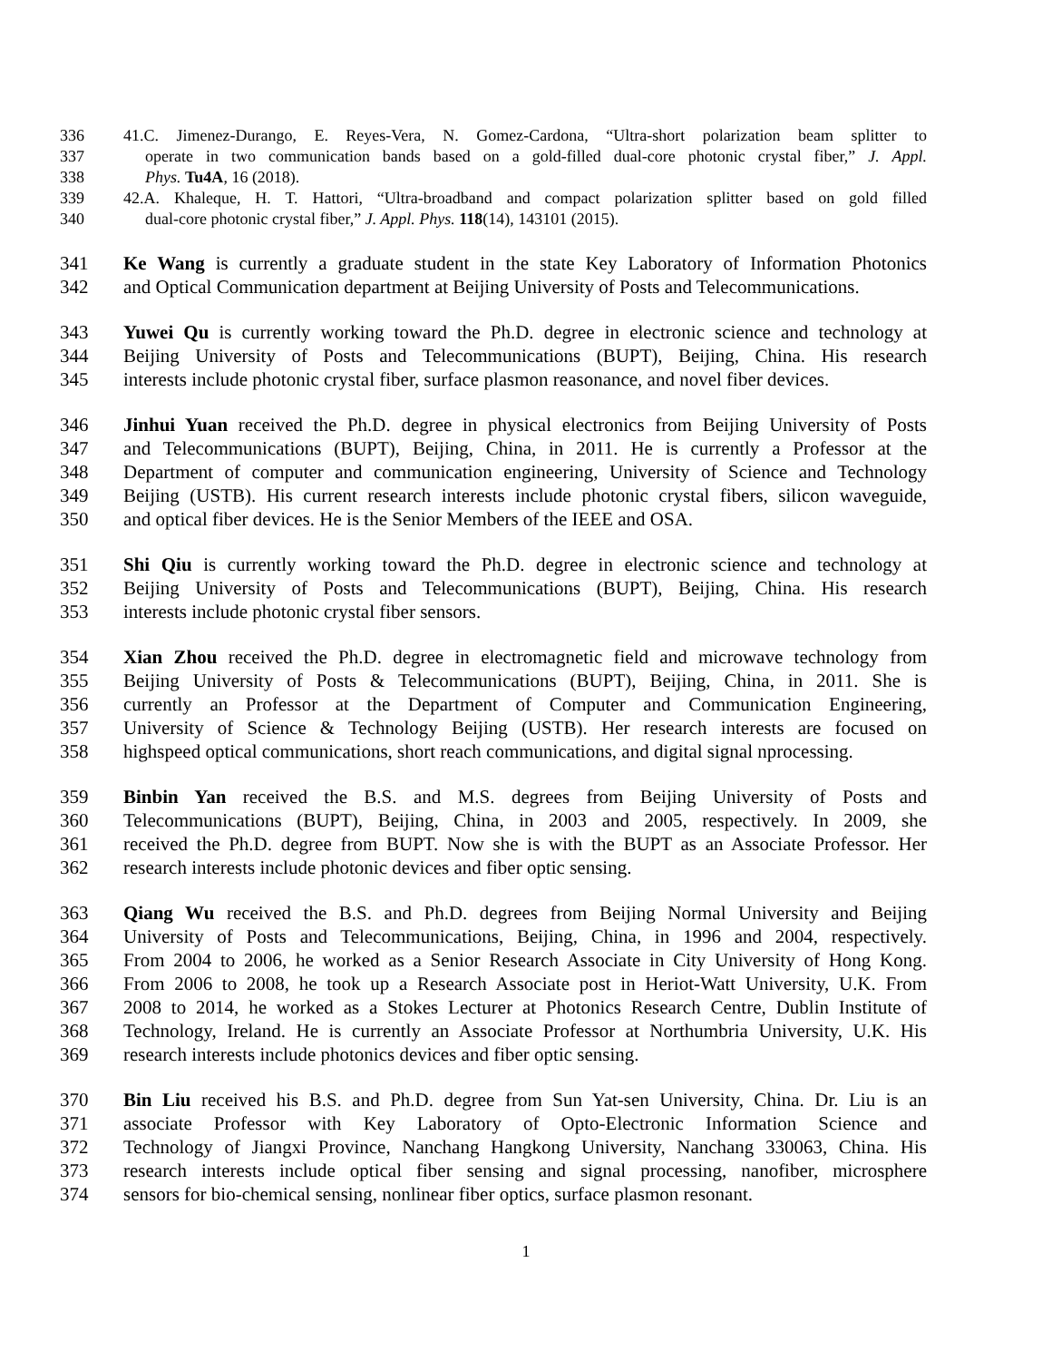336 41.C. Jimenez-Durango, E. Reyes-Vera, N. Gomez-Cardona, “Ultra-short polarization beam splitter to
337 operate in two communication bands based on a gold-filled dual-core photonic crystal fiber,” J. Appl.
338 Phys. Tu4A, 16 (2018).
339 42.A. Khaleque, H. T. Hattori, “Ultra-broadband and compact polarization splitter based on gold filled
340 dual-core photonic crystal fiber,” J. Appl. Phys. 118(14), 143101 (2015).
341 Ke Wang is currently a graduate student in the state Key Laboratory of Information Photonics
342 and Optical Communication department at Beijing University of Posts and Telecommunications.
343 Yuwei Qu is currently working toward the Ph.D. degree in electronic science and technology at
344 Beijing University of Posts and Telecommunications (BUPT), Beijing, China. His research
345 interests include photonic crystal fiber, surface plasmon reasonance, and novel fiber devices.
346 Jinhui Yuan received the Ph.D. degree in physical electronics from Beijing University of Posts
347 and Telecommunications (BUPT), Beijing, China, in 2011. He is currently a Professor at the
348 Department of computer and communication engineering, University of Science and Technology
349 Beijing (USTB). His current research interests include photonic crystal fibers, silicon waveguide,
350 and optical fiber devices. He is the Senior Members of the IEEE and OSA.
351 Shi Qiu is currently working toward the Ph.D. degree in electronic science and technology at
352 Beijing University of Posts and Telecommunications (BUPT), Beijing, China. His research
353 interests include photonic crystal fiber sensors.
354 Xian Zhou received the Ph.D. degree in electromagnetic field and microwave technology from
355 Beijing University of Posts & Telecommunications (BUPT), Beijing, China, in 2011. She is
356 currently an Professor at the Department of Computer and Communication Engineering,
357 University of Science & Technology Beijing (USTB). Her research interests are focused on
358 highspeed optical communications, short reach communications, and digital signal nprocessing.
359 Binbin Yan received the B.S. and M.S. degrees from Beijing University of Posts and
360 Telecommunications (BUPT), Beijing, China, in 2003 and 2005, respectively. In 2009, she
361 received the Ph.D. degree from BUPT. Now she is with the BUPT as an Associate Professor. Her
362 research interests include photonic devices and fiber optic sensing.
363 Qiang Wu received the B.S. and Ph.D. degrees from Beijing Normal University and Beijing
364 University of Posts and Telecommunications, Beijing, China, in 1996 and 2004, respectively.
365 From 2004 to 2006, he worked as a Senior Research Associate in City University of Hong Kong.
366 From 2006 to 2008, he took up a Research Associate post in Heriot-Watt University, U.K. From
367 2008 to 2014, he worked as a Stokes Lecturer at Photonics Research Centre, Dublin Institute of
368 Technology, Ireland. He is currently an Associate Professor at Northumbria University, U.K. His
369 research interests include photonics devices and fiber optic sensing.
370 Bin Liu received his B.S. and Ph.D. degree from Sun Yat-sen University, China. Dr. Liu is an
371 associate Professor with Key Laboratory of Opto-Electronic Information Science and
372 Technology of Jiangxi Province, Nanchang Hangkong University, Nanchang 330063, China. His
373 research interests include optical fiber sensing and signal processing, nanofiber, microsphere
374 sensors for bio-chemical sensing, nonlinear fiber optics, surface plasmon resonant.
1